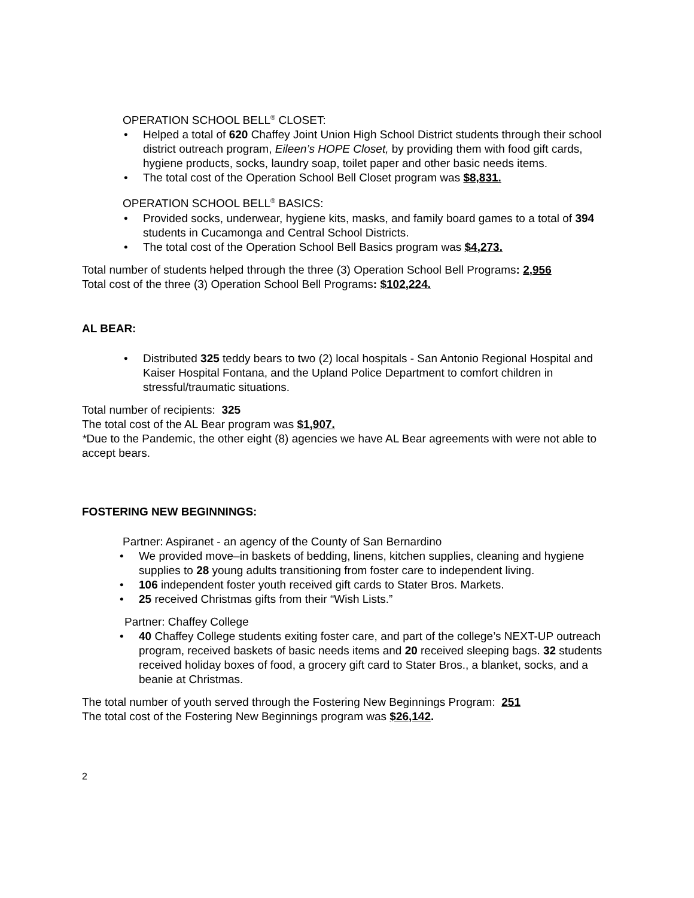OPERATION SCHOOL BELL<sup>®</sup> CLOSET:
• Helped a total of 620 Chaffey Joint Union High School District students through their school district outreach program, Eileen’s HOPE Closet, by providing them with food gift cards, hygiene products, socks, laundry soap, toilet paper and other basic needs items.
• The total cost of the Operation School Bell Closet program was $8,831.
OPERATION SCHOOL BELL<sup>®</sup> BASICS:
• Provided socks, underwear, hygiene kits, masks, and family board games to a total of 394 students in Cucamonga and Central School Districts.
• The total cost of the Operation School Bell Basics program was $4,273.
Total number of students helped through the three (3) Operation School Bell Programs: 2,956
Total cost of the three (3) Operation School Bell Programs: $102,224.
AL BEAR:
• Distributed 325 teddy bears to two (2) local hospitals - San Antonio Regional Hospital and Kaiser Hospital Fontana, and the Upland Police Department to comfort children in stressful/traumatic situations.
Total number of recipients: 325
The total cost of the AL Bear program was $1,907.
*Due to the Pandemic, the other eight (8) agencies we have AL Bear agreements with were not able to accept bears.
FOSTERING NEW BEGINNINGS:
Partner: Aspiranet - an agency of the County of San Bernardino
• We provided move–in baskets of bedding, linens, kitchen supplies, cleaning and hygiene supplies to 28 young adults transitioning from foster care to independent living.
• 106 independent foster youth received gift cards to Stater Bros. Markets.
• 25 received Christmas gifts from their “Wish Lists.”
Partner: Chaffey College
• 40 Chaffey College students exiting foster care, and part of the college’s NEXT-UP outreach program, received baskets of basic needs items and 20 received sleeping bags. 32 students received holiday boxes of food, a grocery gift card to Stater Bros., a blanket, socks, and a beanie at Christmas.
The total number of youth served through the Fostering New Beginnings Program: 251
The total cost of the Fostering New Beginnings program was $26,142.
2